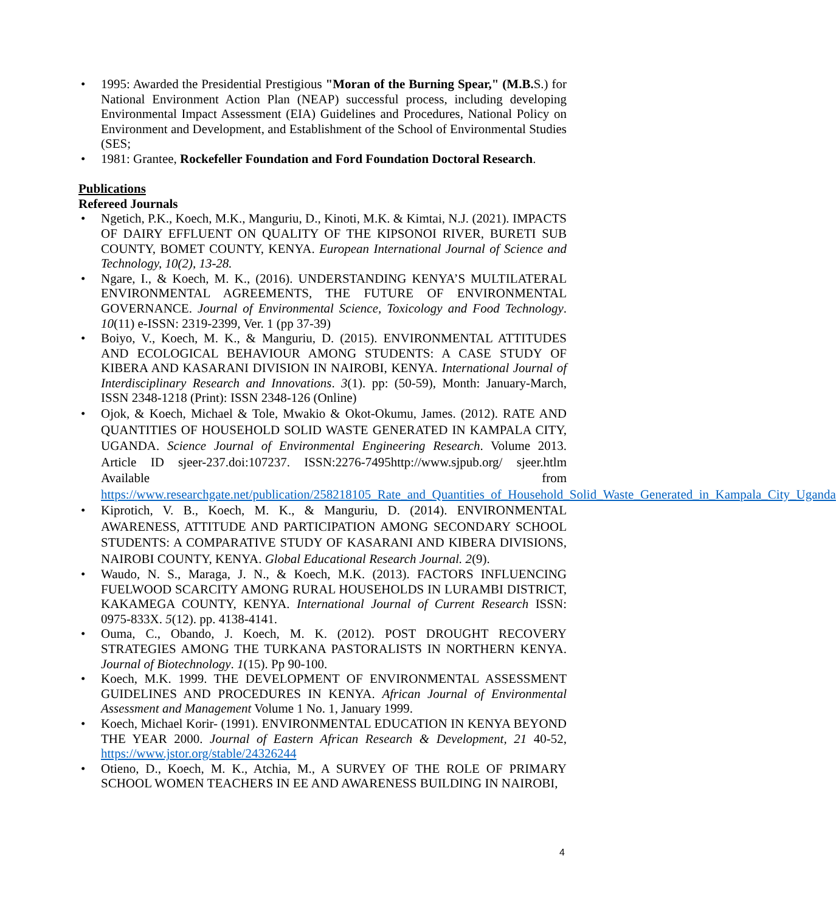• 1995: Awarded the Presidential Prestigious "Moran of the Burning Spear," (M.B. S.) for National Environment Action Plan (NEAP) successful process, including developing Environmental Impact Assessment (EIA) Guidelines and Procedures, National Policy on Environment and Development, and Establishment of the School of Environmental Studies (SES;
• 1981: Grantee, Rockefeller Foundation and Ford Foundation Doctoral Research.
Publications
Refereed Journals
• Ngetich, P.K., Koech, M.K., Manguriu, D., Kinoti, M.K. & Kimtai, N.J. (2021). IMPACTS OF DAIRY EFFLUENT ON QUALITY OF THE KIPSONOI RIVER, BURETI SUB COUNTY, BOMET COUNTY, KENYA. European International Journal of Science and Technology, 10(2), 13-28.
• Ngare, I., & Koech, M. K., (2016). UNDERSTANDING KENYA’S MULTILATERAL ENVIRONMENTAL AGREEMENTS, THE FUTURE OF ENVIRONMENTAL GOVERNANCE. Journal of Environmental Science, Toxicology and Food Technology. 10(11) e-ISSN: 2319-2399, Ver. 1 (pp 37-39)
• Boiyo, V., Koech, M. K., & Manguriu, D. (2015). ENVIRONMENTAL ATTITUDES AND ECOLOGICAL BEHAVIOUR AMONG STUDENTS: A CASE STUDY OF KIBERA AND KASARANI DIVISION IN NAIROBI, KENYA. International Journal of Interdisciplinary Research and Innovations. 3(1). pp: (50-59), Month: January-March, ISSN 2348-1218 (Print): ISSN 2348-126 (Online)
• Ojok, & Koech, Michael & Tole, Mwakio & Okot-Okumu, James. (2012). RATE AND QUANTITIES OF HOUSEHOLD SOLID WASTE GENERATED IN KAMPALA CITY, UGANDA. Science Journal of Environmental Engineering Research. Volume 2013. Article ID sjeer-237.doi:107237. ISSN:2276-7495http://www.sjpub.org/ sjeer.htlm Available from https://www.researchgate.net/publication/258218105_Rate_and_Quantities_of_Household_Solid_Waste_Generated_in_Kampala_City_Uganda
• Kiprotich, V. B., Koech, M. K., & Manguriu, D. (2014). ENVIRONMENTAL AWARENESS, ATTITUDE AND PARTICIPATION AMONG SECONDARY SCHOOL STUDENTS: A COMPARATIVE STUDY OF KASARANI AND KIBERA DIVISIONS, NAIROBI COUNTY, KENYA. Global Educational Research Journal. 2(9).
• Waudo, N. S., Maraga, J. N., & Koech, M.K. (2013). FACTORS INFLUENCING FUELWOOD SCARCITY AMONG RURAL HOUSEHOLDS IN LURAMBI DISTRICT, KAKAMEGA COUNTY, KENYA. International Journal of Current Research ISSN: 0975-833X. 5(12). pp. 4138-4141.
• Ouma, C., Obando, J. Koech, M. K. (2012). POST DROUGHT RECOVERY STRATEGIES AMONG THE TURKANA PASTORALISTS IN NORTHERN KENYA. Journal of Biotechnology. 1(15). Pp 90-100.
• Koech, M.K. 1999. THE DEVELOPMENT OF ENVIRONMENTAL ASSESSMENT GUIDELINES AND PROCEDURES IN KENYA. African Journal of Environmental Assessment and Management Volume 1 No. 1, January 1999.
• Koech, Michael Korir- (1991). ENVIRONMENTAL EDUCATION IN KENYA BEYOND THE YEAR 2000. Journal of Eastern African Research & Development, 21 40-52, https://www.jstor.org/stable/24326244
• Otieno, D., Koech, M. K., Atchia, M., A SURVEY OF THE ROLE OF PRIMARY SCHOOL WOMEN TEACHERS IN EE AND AWARENESS BUILDING IN NAIROBI,
4